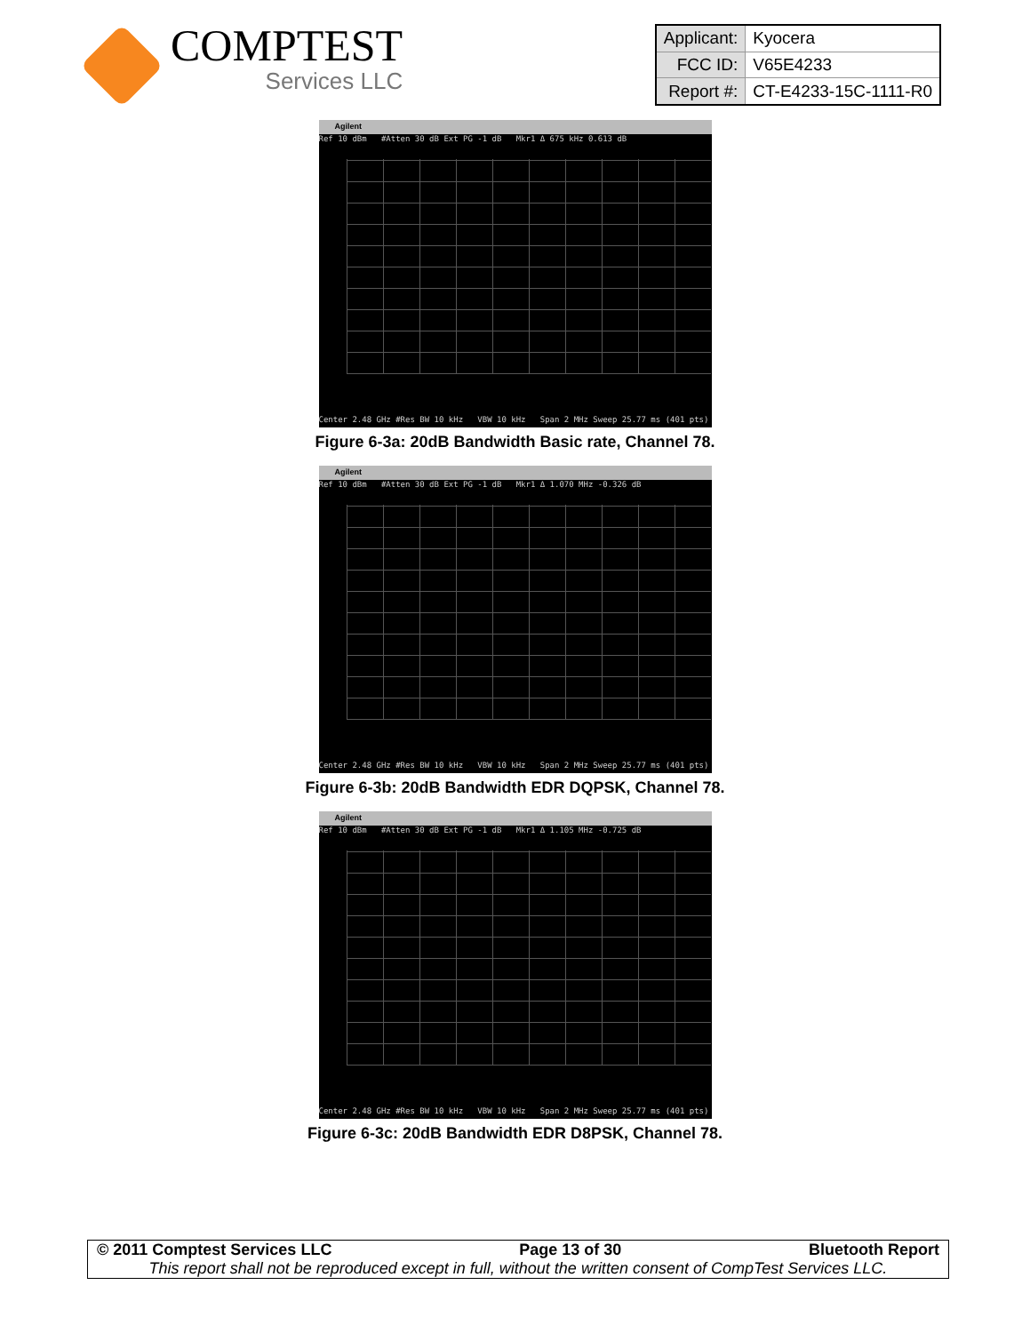COMPTEST
Services LLC
| Applicant: | Kyocera |
| FCC ID: | V65E4233 |
| Report #: | CT-E4233-15C-1111-R0 |
Agilent
Ref 10 dBm #Atten 30 dB Ext PG -1 dB Mkr1 Δ 675 kHz 0.613 dB
Center 2.48 GHz #Res BW 10 kHz VBW 10 kHz Span 2 MHz Sweep 25.77 ms (401 pts)
Figure 6-3a: 20dB Bandwidth Basic rate, Channel 78.
Agilent
Ref 10 dBm #Atten 30 dB Ext PG -1 dB Mkr1 Δ 1.070 MHz -0.326 dB
Center 2.48 GHz #Res BW 10 kHz VBW 10 kHz Span 2 MHz Sweep 25.77 ms (401 pts)
Figure 6-3b: 20dB Bandwidth EDR DQPSK, Channel 78.
Agilent
Ref 10 dBm #Atten 30 dB Ext PG -1 dB Mkr1 Δ 1.105 MHz -0.725 dB
Center 2.48 GHz #Res BW 10 kHz VBW 10 kHz Span 2 MHz Sweep 25.77 ms (401 pts)
Figure 6-3c: 20dB Bandwidth EDR D8PSK, Channel 78.
© 2011 Comptest Services LLC Page 13 of 30 Bluetooth Report
This report shall not be reproduced except in full, without the written consent of CompTest Services LLC.